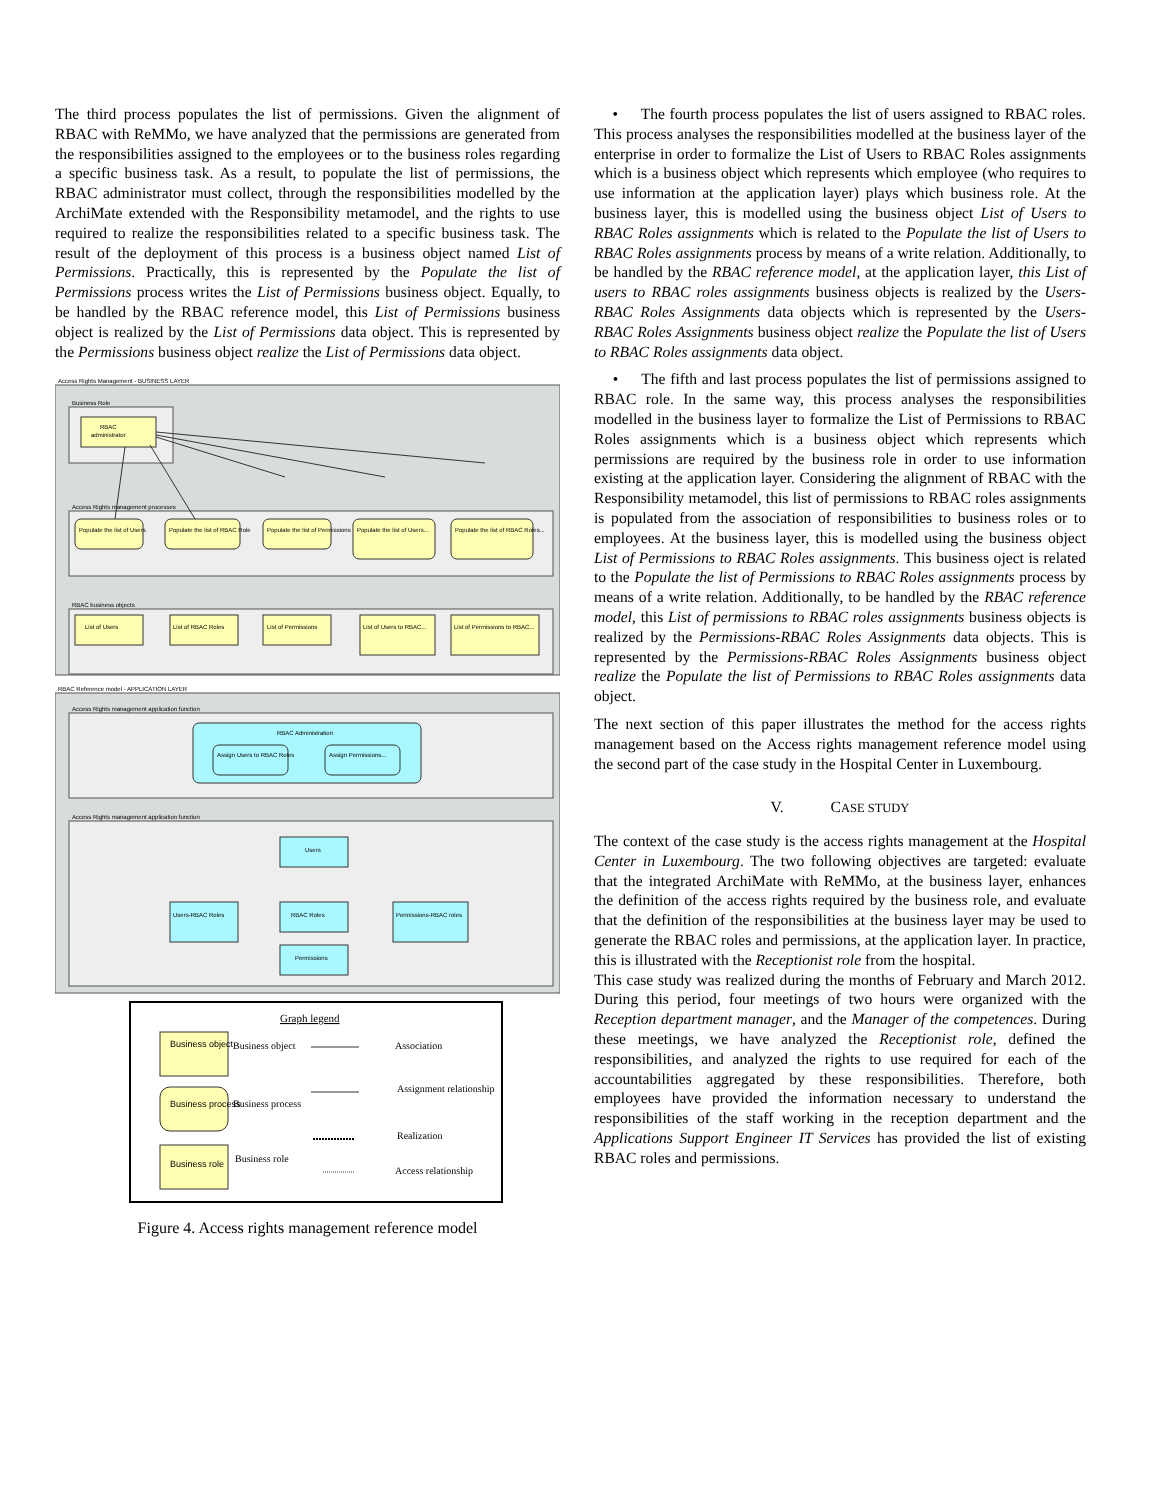The third process populates the list of permissions. Given the alignment of RBAC with ReMMo, we have analyzed that the permissions are generated from the responsibilities assigned to the employees or to the business roles regarding a specific business task. As a result, to populate the list of permissions, the RBAC administrator must collect, through the responsibilities modelled by the ArchiMate extended with the Responsibility metamodel, and the rights to use required to realize the responsibilities related to a specific business task. The result of the deployment of this process is a business object named List of Permissions. Practically, this is represented by the Populate the list of Permissions process writes the List of Permissions business object. Equally, to be handled by the RBAC reference model, this List of Permissions business object is realized by the List of Permissions data object. This is represented by the Permissions business object realize the List of Permissions data object.
Access Rights Management - BUSINESS LAYER
Business Role
RBAC
administrator
Access Rights management processes
Populate the list of Users
Populate the list of RBAC Role
Populate the list of Permissions
Populate the list of Users...
Populate the list of RBAC Roles...
RBAC business objects
List of Users
List of RBAC Roles
List of Permissions
List of Users to RBAC...
List of Permissions to RBAC...
RBAC Reference model - APPLICATION LAYER
Access Rights management application function
RBAC Administration
Assign Users to RBAC Roles
Assign Permissions...
Access Rights management application function
Users
Users-RBAC Roles
RBAC Roles
Permissions-RBAC roles
Permissions
Graph legend
Business object
Business object
Association
Business process
Business process
Assignment relationship
Realization
Business role
Business role
Access relationship
Figure 4. Access rights management reference model
• The fourth process populates the list of users assigned to RBAC roles. This process analyses the responsibilities modelled at the business layer of the enterprise in order to formalize the List of Users to RBAC Roles assignments which is a business object which represents which employee (who requires to use information at the application layer) plays which business role. At the business layer, this is modelled using the business object List of Users to RBAC Roles assignments which is related to the Populate the list of Users to RBAC Roles assignments process by means of a write relation. Additionally, to be handled by the RBAC reference model, at the application layer, this List of users to RBAC roles assignments business objects is realized by the Users-RBAC Roles Assignments data objects which is represented by the Users-RBAC Roles Assignments business object realize the Populate the list of Users to RBAC Roles assignments data object.
• The fifth and last process populates the list of permissions assigned to RBAC role. In the same way, this process analyses the responsibilities modelled in the business layer to formalize the List of Permissions to RBAC Roles assignments which is a business object which represents which permissions are required by the business role in order to use information existing at the application layer. Considering the alignment of RBAC with the Responsibility metamodel, this list of permissions to RBAC roles assignments is populated from the association of responsibilities to business roles or to employees. At the business layer, this is modelled using the business object List of Permissions to RBAC Roles assignments. This business oject is related to the Populate the list of Permissions to RBAC Roles assignments process by means of a write relation. Additionally, to be handled by the RBAC reference model, this List of permissions to RBAC roles assignments business objects is realized by the Permissions-RBAC Roles Assignments data objects. This is represented by the Permissions-RBAC Roles Assignments business object realize the Populate the list of Permissions to RBAC Roles assignments data object.
The next section of this paper illustrates the method for the access rights management based on the Access rights management reference model using the second part of the case study in the Hospital Center in Luxembourg.
V. CASE STUDY
The context of the case study is the access rights management at the Hospital Center in Luxembourg. The two following objectives are targeted: evaluate that the integrated ArchiMate with ReMMo, at the business layer, enhances the definition of the access rights required by the business role, and evaluate that the definition of the responsibilities at the business layer may be used to generate the RBAC roles and permissions, at the application layer. In practice, this is illustrated with the Receptionist role from the hospital.
This case study was realized during the months of February and March 2012. During this period, four meetings of two hours were organized with the Reception department manager, and the Manager of the competences. During these meetings, we have analyzed the Receptionist role, defined the responsibilities, and analyzed the rights to use required for each of the accountabilities aggregated by these responsibilities. Therefore, both employees have provided the information necessary to understand the responsibilities of the staff working in the reception department and the Applications Support Engineer IT Services has provided the list of existing RBAC roles and permissions.